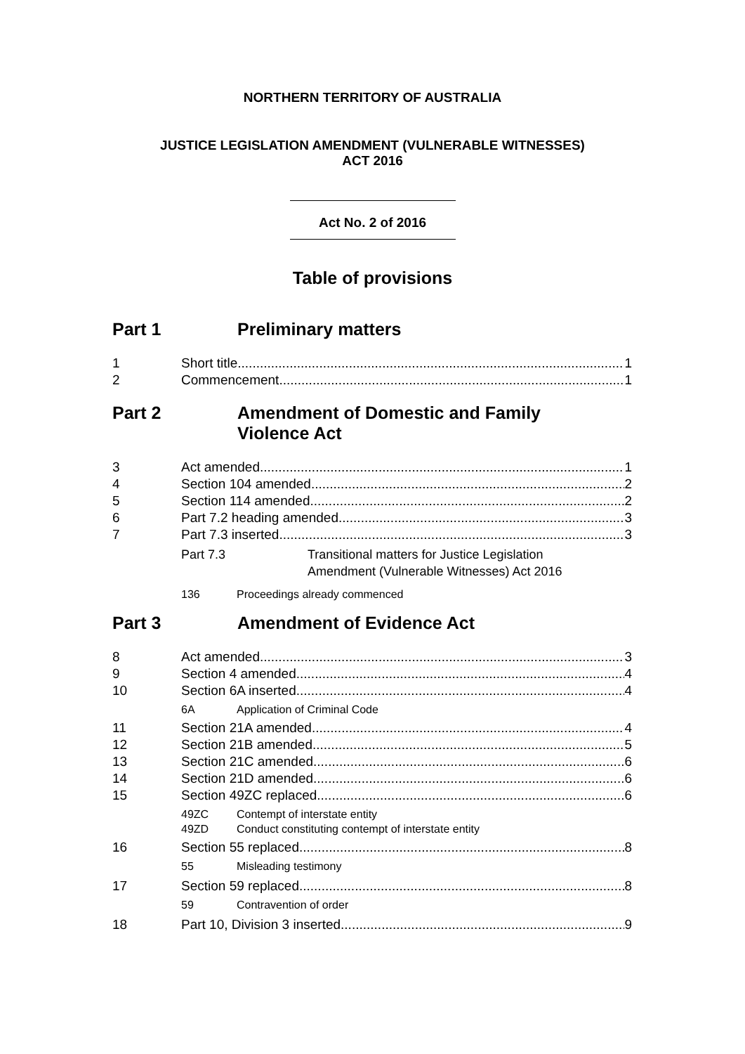NORTHERN TERRITORY OF AUSTRALIA
JUSTICE LEGISLATION AMENDMENT (VULNERABLE WITNESSES)
ACT 2016
Act No. 2 of 2016
Table of provisions
Part 1 Preliminary matters
1 Short title 1
2 Commencement 1
Part 2 Amendment of Domestic and Family
Violence Act
3 Act amended 1
4 Section 104 amended 2
5 Section 114 amended 2
6 Part 7.2 heading amended 3
7 Part 7.3 inserted 3
Part 7.3 Transitional matters for Justice Legislation
Amendment (Vulnerable Witnesses) Act 2016
136 Proceedings already commenced
Part 3 Amendment of Evidence Act
8 Act amended 3
9 Section 4 amended 4
10 Section 6A inserted 4
6A Application of Criminal Code
11 Section 21A amended 4
12 Section 21B amended 5
13 Section 21C amended 6
14 Section 21D amended 6
15 Section 49ZC replaced 6
49ZC Contempt of interstate entity
49ZD Conduct constituting contempt of interstate entity
16 Section 55 replaced 8
55 Misleading testimony
17 Section 59 replaced 8
59 Contravention of order
18 Part 10, Division 3 inserted 9